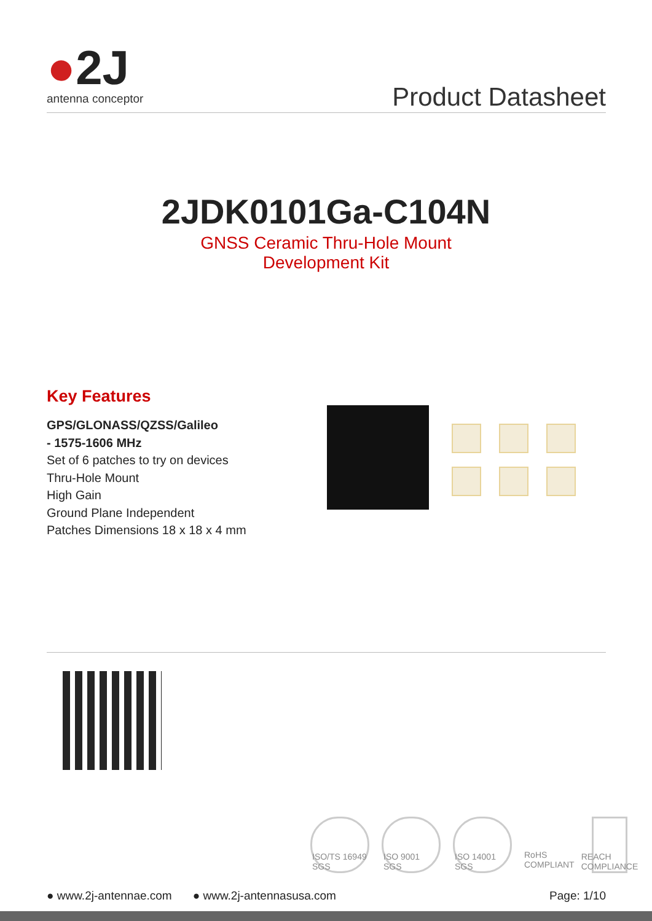●2J antenna conceptor Product Datasheet
2JDK0101Ga-C104N
GNSS Ceramic Thru-Hole Mount
Development Kit
Key Features
GPS/GLONASS/QZSS/Galileo
- 1575-1606 MHz
Set of 6 patches to try on devices
Thru-Hole Mount
High Gain
Ground Plane Independent
Patches Dimensions 18 x 18 x 4 mm
ISO/TS 16949 SGS
ISO 9001 SGS
ISO 14001 SGS
RoHS COMPLIANT
REACH COMPLIANCE
● www.2j-antennae.com ● www.2j-antennasusa.com Page: 1/10